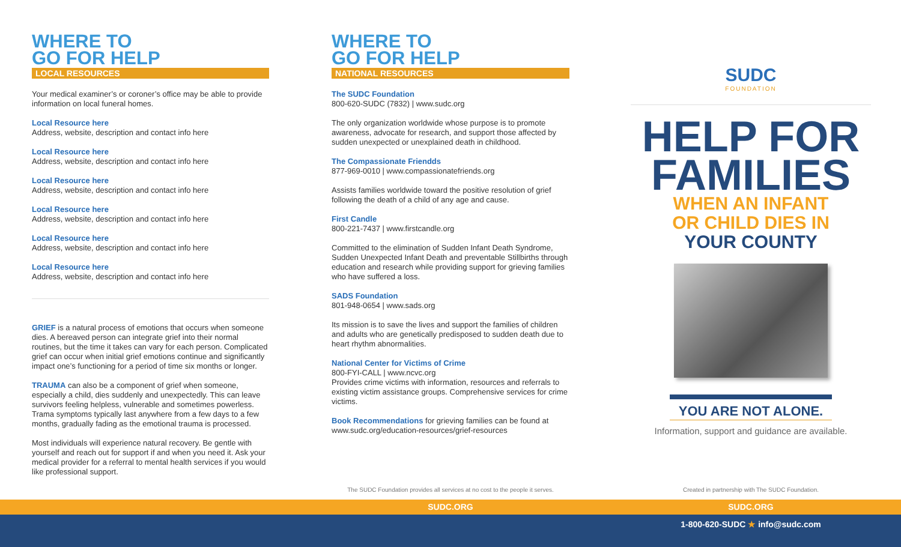WHERE TO
GO FOR HELP
LOCAL RESOURCES
Your medical examiner’s or coroner’s office may be able to provide information on local funeral homes.
Local Resource here
Address, website, description and contact info here
Local Resource here
Address, website, description and contact info here
Local Resource here
Address, website, description and contact info here
Local Resource here
Address, website, description and contact info here
Local Resource here
Address, website, description and contact info here
Local Resource here
Address, website, description and contact info here
GRIEF is a natural process of emotions that occurs when someone dies. A bereaved person can integrate grief into their normal routines, but the time it takes can vary for each person. Complicated grief can occur when initial grief emotions continue and significantly impact one’s functioning for a period of time six months or longer.
TRAUMA can also be a component of grief when someone, especially a child, dies suddenly and unexpectedly. This can leave survivors feeling helpless, vulnerable and sometimes powerless. Trama symptoms typically last anywhere from a few days to a few months, gradually fading as the emotional trauma is processed.
Most individuals will experience natural recovery. Be gentle with yourself and reach out for support if and when you need it. Ask your medical provider for a referral to mental health services if you would like professional support.
WHERE TO
GO FOR HELP
NATIONAL RESOURCES
The SUDC Foundation
800-620-SUDC (7832) | www.sudc.org
The only organization worldwide whose purpose is to promote awareness, advocate for research, and support those affected by sudden unexpected or unexplained death in childhood.
The Compassionate Friendds
877-969-0010 | www.compassionatefriends.org
Assists families worldwide toward the positive resolution of grief following the death of a child of any age and cause.
First Candle
800-221-7437 | www.firstcandle.org
Committed to the elimination of Sudden Infant Death Syndrome, Sudden Unexpected Infant Death and preventable Stillbirths through education and research while providing support for grieving families who have suffered a loss.
SADS Foundation
801-948-0654 | www.sads.org
Its mission is to save the lives and support the families of children and adults who are genetically predisposed to sudden death due to heart rhythm abnormalities.
National Center for Victims of Crime
800-FYI-CALL | www.ncvc.org
Provides crime victims with information, resources and referrals to existing victim assistance groups. Comprehensive services for crime victims.
Book Recommendations for grieving families can be found at www.sudc.org/education-resources/grief-resources
The SUDC Foundation provides all services at no cost to the people it serves.
SUDC
FOUNDATION
HELP FOR
FAMILIES
WHEN AN INFANT
OR CHILD DIES IN
YOUR COUNTY
YOU ARE NOT ALONE.
Information, support and guidance are available.
Created in partnership with The SUDC Foundation.
SUDC.ORG SUDC.ORG
1-800-620-SUDC ★ info@sudc.com